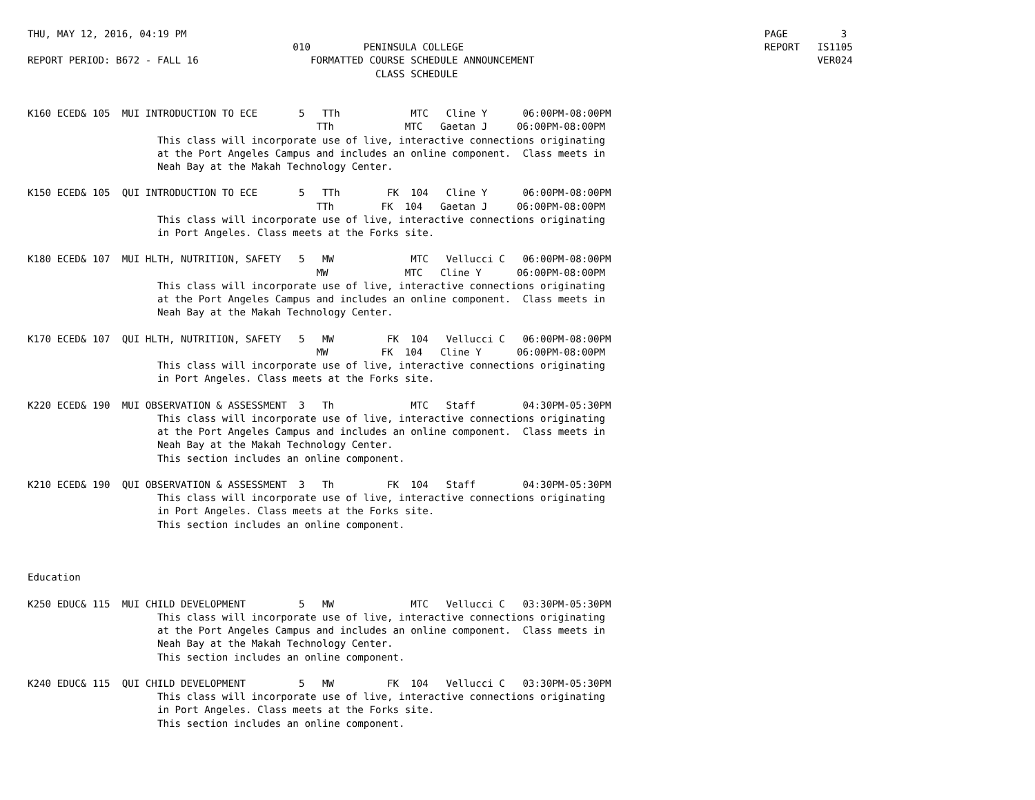THU, MAY 12, 2016, 04:19 PM                                                                                                  PAGE         3
                                             010         PENINSULA COLLEGE                                                   REPORT   IS1105
REPORT PERIOD: B672 - FALL 16                   FORMATTED COURSE SCHEDULE ANNOUNCEMENT                                                VER024
                                                           CLASS SCHEDULE


K160 ECED& 105  MUI INTRODUCTION TO ECE       5   TTh            MTC   Cline Y      06:00PM-08:00PM
                                                 TTh            MTC   Gaetan J     06:00PM-08:00PM
                      This class will incorporate use of live, interactive connections originating
                      at the Port Angeles Campus and includes an online component.  Class meets in
                      Neah Bay at the Makah Technology Center.

K150 ECED& 105  QUI INTRODUCTION TO ECE       5   TTh        FK  104   Cline Y      06:00PM-08:00PM
                                                 TTh        FK  104   Gaetan J     06:00PM-08:00PM
                      This class will incorporate use of live, interactive connections originating
                      in Port Angeles. Class meets at the Forks site.

K180 ECED& 107  MUI HLTH, NUTRITION, SAFETY   5   MW             MTC   Vellucci C   06:00PM-08:00PM
                                                 MW             MTC   Cline Y      06:00PM-08:00PM
                      This class will incorporate use of live, interactive connections originating
                      at the Port Angeles Campus and includes an online component.  Class meets in
                      Neah Bay at the Makah Technology Center.

K170 ECED& 107  QUI HLTH, NUTRITION, SAFETY   5   MW         FK  104   Vellucci C   06:00PM-08:00PM
                                                 MW         FK  104   Cline Y      06:00PM-08:00PM
                      This class will incorporate use of live, interactive connections originating
                      in Port Angeles. Class meets at the Forks site.

K220 ECED& 190  MUI OBSERVATION & ASSESSMENT  3   Th             MTC   Staff        04:30PM-05:30PM
                      This class will incorporate use of live, interactive connections originating
                      at the Port Angeles Campus and includes an online component.  Class meets in
                      Neah Bay at the Makah Technology Center.
                      This section includes an online component.

K210 ECED& 190  QUI OBSERVATION & ASSESSMENT  3   Th         FK  104   Staff        04:30PM-05:30PM
                      This class will incorporate use of live, interactive connections originating
                      in Port Angeles. Class meets at the Forks site.
                      This section includes an online component.



Education

K250 EDUC& 115  MUI CHILD DEVELOPMENT         5   MW             MTC   Vellucci C   03:30PM-05:30PM
                      This class will incorporate use of live, interactive connections originating
                      at the Port Angeles Campus and includes an online component.  Class meets in
                      Neah Bay at the Makah Technology Center.
                      This section includes an online component.

K240 EDUC& 115  QUI CHILD DEVELOPMENT         5   MW         FK  104   Vellucci C   03:30PM-05:30PM
                      This class will incorporate use of live, interactive connections originating
                      in Port Angeles. Class meets at the Forks site.
                      This section includes an online component.